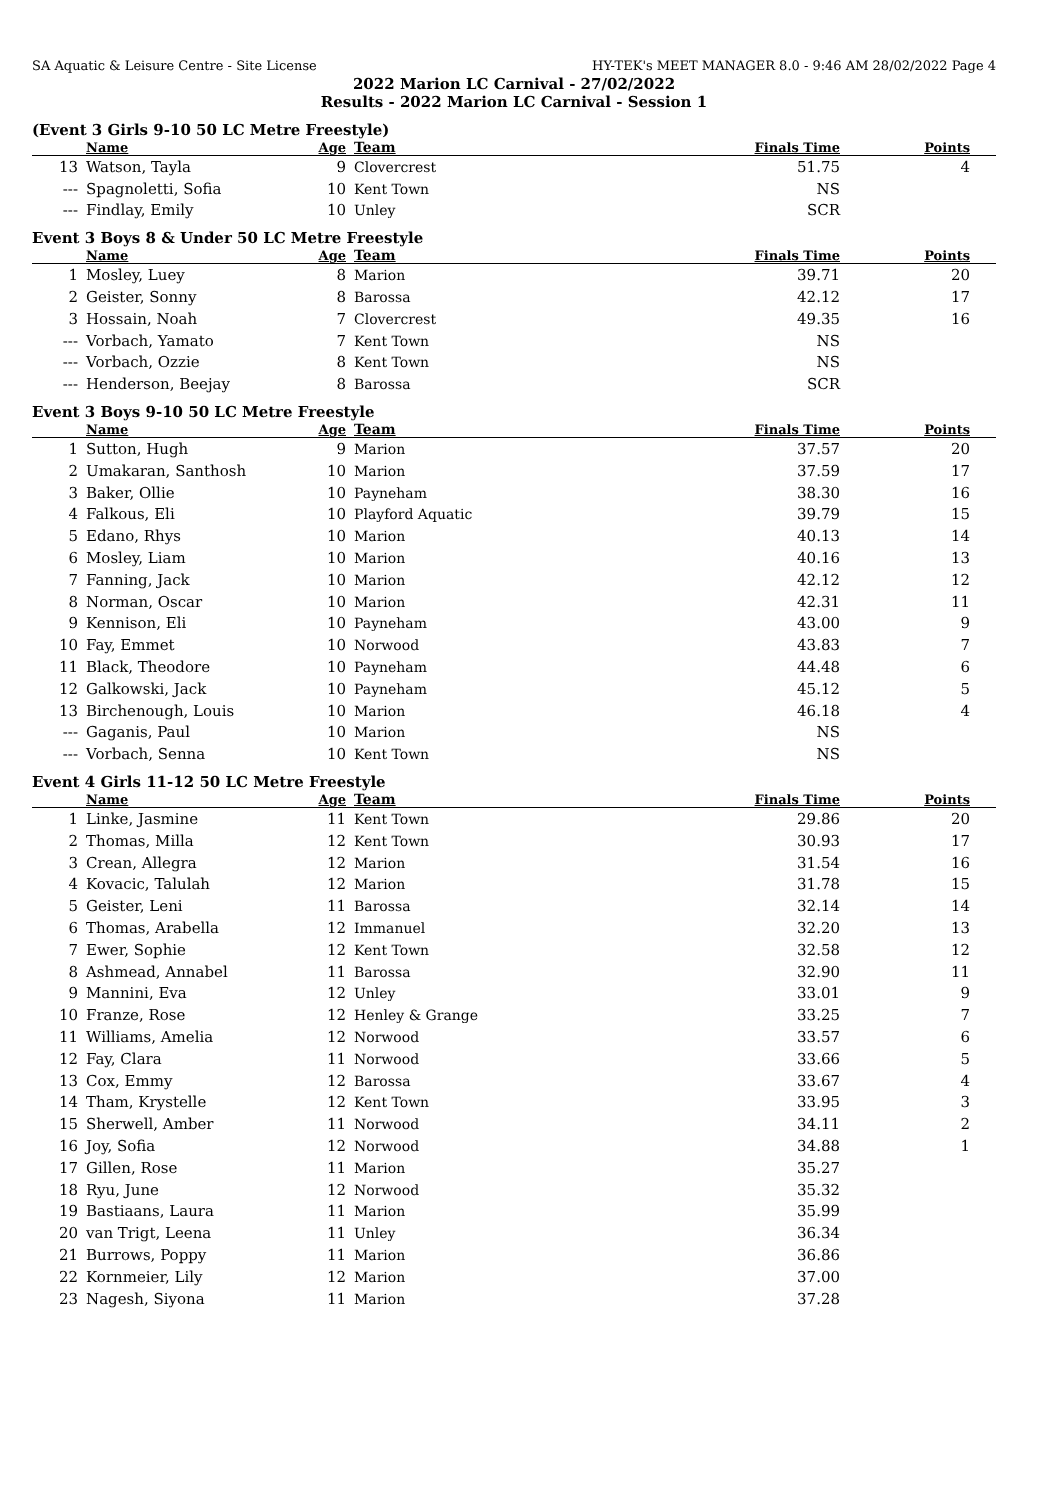SA Aquatic & Leisure Centre - Site License HY-TEK's MEET MANAGER 8.0 - 9:46 AM 28/02/2022 Page 4
2022 Marion LC Carnival - 27/02/2022
Results - 2022 Marion LC Carnival - Session 1
(Event 3 Girls 9-10 50 LC Metre Freestyle)
| | Name | Age | Team | Finals Time | Points |
| --- | --- | --- | --- | --- | --- |
| 13 | Watson, Tayla | 9 | Clovercrest | 51.75 | 4 |
| --- | Spagnoletti, Sofia | 10 | Kent Town | NS | |
| --- | Findlay, Emily | 10 | Unley | SCR | |
Event 3 Boys 8 & Under 50 LC Metre Freestyle
| | Name | Age | Team | Finals Time | Points |
| --- | --- | --- | --- | --- | --- |
| 1 | Mosley, Luey | 8 | Marion | 39.71 | 20 |
| 2 | Geister, Sonny | 8 | Barossa | 42.12 | 17 |
| 3 | Hossain, Noah | 7 | Clovercrest | 49.35 | 16 |
| --- | Vorbach, Yamato | 7 | Kent Town | NS | |
| --- | Vorbach, Ozzie | 8 | Kent Town | NS | |
| --- | Henderson, Beejay | 8 | Barossa | SCR | |
Event 3 Boys 9-10 50 LC Metre Freestyle
| | Name | Age | Team | Finals Time | Points |
| --- | --- | --- | --- | --- | --- |
| 1 | Sutton, Hugh | 9 | Marion | 37.57 | 20 |
| 2 | Umakaran, Santhosh | 10 | Marion | 37.59 | 17 |
| 3 | Baker, Ollie | 10 | Payneham | 38.30 | 16 |
| 4 | Falkous, Eli | 10 | Playford Aquatic | 39.79 | 15 |
| 5 | Edano, Rhys | 10 | Marion | 40.13 | 14 |
| 6 | Mosley, Liam | 10 | Marion | 40.16 | 13 |
| 7 | Fanning, Jack | 10 | Marion | 42.12 | 12 |
| 8 | Norman, Oscar | 10 | Marion | 42.31 | 11 |
| 9 | Kennison, Eli | 10 | Payneham | 43.00 | 9 |
| 10 | Fay, Emmet | 10 | Norwood | 43.83 | 7 |
| 11 | Black, Theodore | 10 | Payneham | 44.48 | 6 |
| 12 | Galkowski, Jack | 10 | Payneham | 45.12 | 5 |
| 13 | Birchenough, Louis | 10 | Marion | 46.18 | 4 |
| --- | Gaganis, Paul | 10 | Marion | NS | |
| --- | Vorbach, Senna | 10 | Kent Town | NS | |
Event 4 Girls 11-12 50 LC Metre Freestyle
| | Name | Age | Team | Finals Time | Points |
| --- | --- | --- | --- | --- | --- |
| 1 | Linke, Jasmine | 11 | Kent Town | 29.86 | 20 |
| 2 | Thomas, Milla | 12 | Kent Town | 30.93 | 17 |
| 3 | Crean, Allegra | 12 | Marion | 31.54 | 16 |
| 4 | Kovacic, Talulah | 12 | Marion | 31.78 | 15 |
| 5 | Geister, Leni | 11 | Barossa | 32.14 | 14 |
| 6 | Thomas, Arabella | 12 | Immanuel | 32.20 | 13 |
| 7 | Ewer, Sophie | 12 | Kent Town | 32.58 | 12 |
| 8 | Ashmead, Annabel | 11 | Barossa | 32.90 | 11 |
| 9 | Mannini, Eva | 12 | Unley | 33.01 | 9 |
| 10 | Franze, Rose | 12 | Henley & Grange | 33.25 | 7 |
| 11 | Williams, Amelia | 12 | Norwood | 33.57 | 6 |
| 12 | Fay, Clara | 11 | Norwood | 33.66 | 5 |
| 13 | Cox, Emmy | 12 | Barossa | 33.67 | 4 |
| 14 | Tham, Krystelle | 12 | Kent Town | 33.95 | 3 |
| 15 | Sherwell, Amber | 11 | Norwood | 34.11 | 2 |
| 16 | Joy, Sofia | 12 | Norwood | 34.88 | 1 |
| 17 | Gillen, Rose | 11 | Marion | 35.27 | |
| 18 | Ryu, June | 12 | Norwood | 35.32 | |
| 19 | Bastiaans, Laura | 11 | Marion | 35.99 | |
| 20 | van Trigt, Leena | 11 | Unley | 36.34 | |
| 21 | Burrows, Poppy | 11 | Marion | 36.86 | |
| 22 | Kornmeier, Lily | 12 | Marion | 37.00 | |
| 23 | Nagesh, Siyona | 11 | Marion | 37.28 | |